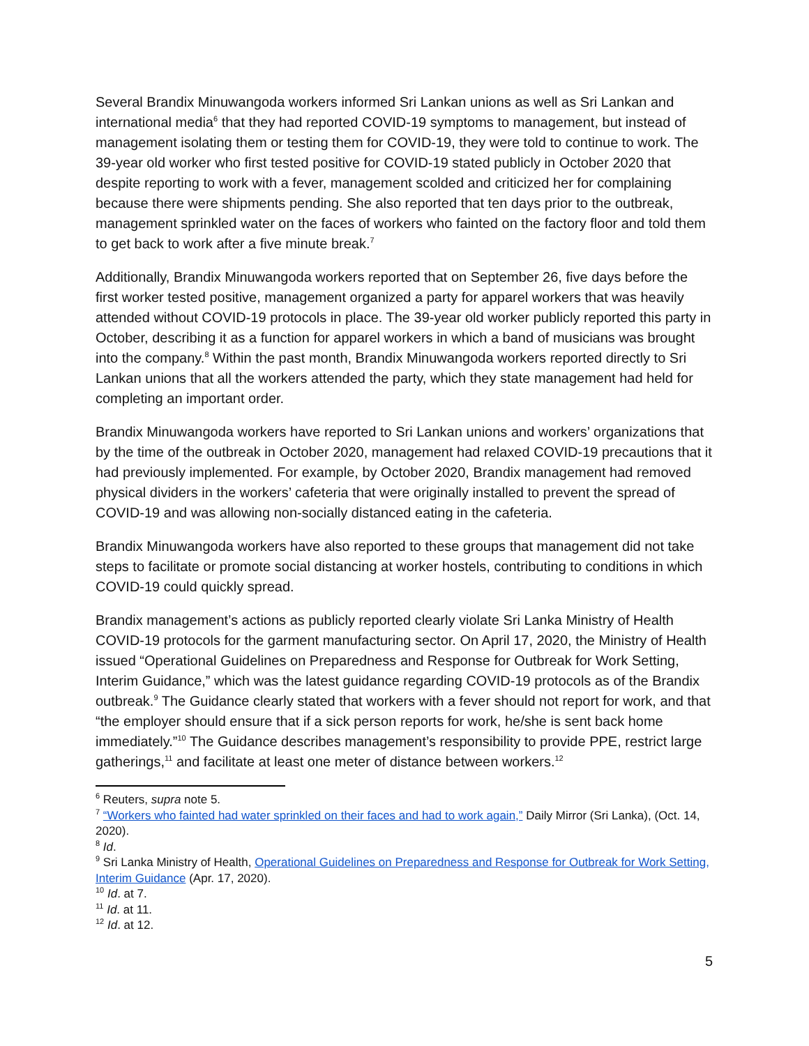Several Brandix Minuwangoda workers informed Sri Lankan unions as well as Sri Lankan and international media<sup>6</sup> that they had reported COVID-19 symptoms to management, but instead of management isolating them or testing them for COVID-19, they were told to continue to work. The 39-year old worker who first tested positive for COVID-19 stated publicly in October 2020 that despite reporting to work with a fever, management scolded and criticized her for complaining because there were shipments pending. She also reported that ten days prior to the outbreak, management sprinkled water on the faces of workers who fainted on the factory floor and told them to get back to work after a five minute break.<sup>7</sup>
Additionally, Brandix Minuwangoda workers reported that on September 26, five days before the first worker tested positive, management organized a party for apparel workers that was heavily attended without COVID-19 protocols in place. The 39-year old worker publicly reported this party in October, describing it as a function for apparel workers in which a band of musicians was brought into the company.<sup>8</sup> Within the past month, Brandix Minuwangoda workers reported directly to Sri Lankan unions that all the workers attended the party, which they state management had held for completing an important order.
Brandix Minuwangoda workers have reported to Sri Lankan unions and workers’ organizations that by the time of the outbreak in October 2020, management had relaxed COVID-19 precautions that it had previously implemented. For example, by October 2020, Brandix management had removed physical dividers in the workers’ cafeteria that were originally installed to prevent the spread of COVID-19 and was allowing non-socially distanced eating in the cafeteria.
Brandix Minuwangoda workers have also reported to these groups that management did not take steps to facilitate or promote social distancing at worker hostels, contributing to conditions in which COVID-19 could quickly spread.
Brandix management’s actions as publicly reported clearly violate Sri Lanka Ministry of Health COVID-19 protocols for the garment manufacturing sector. On April 17, 2020, the Ministry of Health issued “Operational Guidelines on Preparedness and Response for Outbreak for Work Setting, Interim Guidance,” which was the latest guidance regarding COVID-19 protocols as of the Brandix outbreak.<sup>9</sup> The Guidance clearly stated that workers with a fever should not report for work, and that “the employer should ensure that if a sick person reports for work, he/she is sent back home immediately.”<sup>10</sup> The Guidance describes management’s responsibility to provide PPE, restrict large gatherings,<sup>11</sup> and facilitate at least one meter of distance between workers.<sup>12</sup>
<sup>6</sup> Reuters, supra note 5.
<sup>7</sup> “Workers who fainted had water sprinkled on their faces and had to work again,” Daily Mirror (Sri Lanka), (Oct. 14, 2020).
<sup>8</sup> Id.
<sup>9</sup> Sri Lanka Ministry of Health, Operational Guidelines on Preparedness and Response for Outbreak for Work Setting, Interim Guidance (Apr. 17, 2020).
<sup>10</sup> Id. at 7.
<sup>11</sup> Id. at 11.
<sup>12</sup> Id. at 12.
5